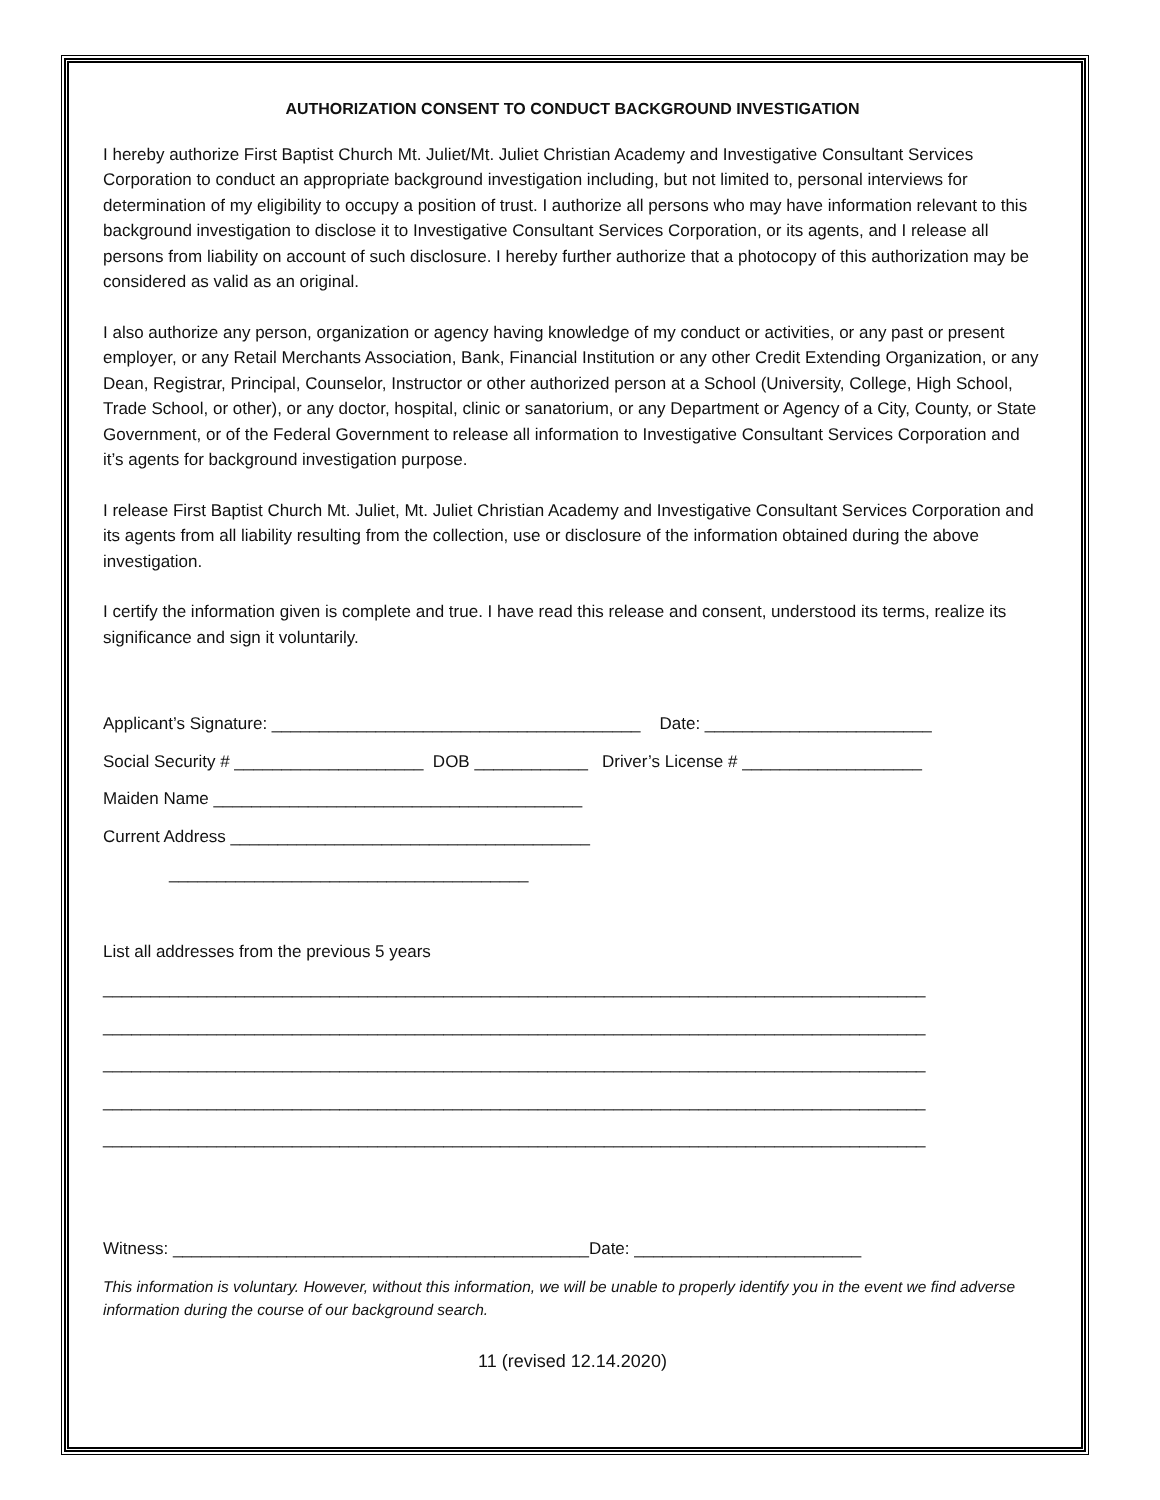AUTHORIZATION CONSENT TO CONDUCT BACKGROUND INVESTIGATION
I hereby authorize First Baptist Church Mt. Juliet/Mt. Juliet Christian Academy and Investigative Consultant Services Corporation to conduct an appropriate background investigation including, but not limited to, personal interviews for determination of my eligibility to occupy a position of trust. I authorize all persons who may have information relevant to this background investigation to disclose it to Investigative Consultant Services Corporation, or its agents, and I release all persons from liability on account of such disclosure. I hereby further authorize that a photocopy of this authorization may be considered as valid as an original.
I also authorize any person, organization or agency having knowledge of my conduct or activities, or any past or present employer, or any Retail Merchants Association, Bank, Financial Institution or any other Credit Extending Organization, or any Dean, Registrar, Principal, Counselor, Instructor or other authorized person at a School (University, College, High School, Trade School, or other), or any doctor, hospital, clinic or sanatorium, or any Department or Agency of a City, County, or State Government, or of the Federal Government to release all information to Investigative Consultant Services Corporation and it’s agents for background investigation purpose.
I release First Baptist Church Mt. Juliet, Mt. Juliet Christian Academy and Investigative Consultant Services Corporation and its agents from all liability resulting from the collection, use or disclosure of the information obtained during the above investigation.
I certify the information given is complete and true. I have read this release and consent, understood its terms, realize its significance and sign it voluntarily.
Applicant’s Signature: _______________________________________ Date: ________________________
Social Security # ____________________ DOB ____________ Driver’s License # ___________________
Maiden Name _______________________________________
Current Address ______________________________________
______________________________________
List all addresses from the previous 5 years
_______________________________________________________________________________________
_______________________________________________________________________________________
_______________________________________________________________________________________
_______________________________________________________________________________________
_______________________________________________________________________________________
Witness: ____________________________________________Date: ________________________
This information is voluntary. However, without this information, we will be unable to properly identify you in the event we find adverse information during the course of our background search.
11 (revised 12.14.2020)